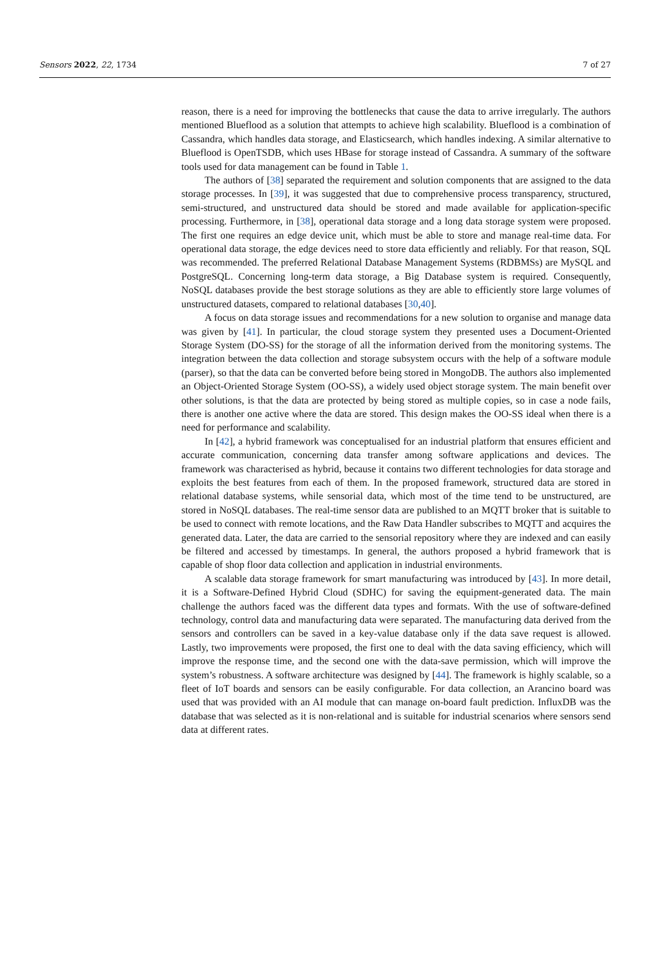Sensors 2022, 22, 1734 7 of 27
reason, there is a need for improving the bottlenecks that cause the data to arrive irregularly. The authors mentioned Blueflood as a solution that attempts to achieve high scalability. Blueflood is a combination of Cassandra, which handles data storage, and Elasticsearch, which handles indexing. A similar alternative to Blueflood is OpenTSDB, which uses HBase for storage instead of Cassandra. A summary of the software tools used for data management can be found in Table 1.
The authors of [38] separated the requirement and solution components that are assigned to the data storage processes. In [39], it was suggested that due to comprehensive process transparency, structured, semi-structured, and unstructured data should be stored and made available for application-specific processing. Furthermore, in [38], operational data storage and a long data storage system were proposed. The first one requires an edge device unit, which must be able to store and manage real-time data. For operational data storage, the edge devices need to store data efficiently and reliably. For that reason, SQL was recommended. The preferred Relational Database Management Systems (RDBMSs) are MySQL and PostgreSQL. Concerning long-term data storage, a Big Database system is required. Consequently, NoSQL databases provide the best storage solutions as they are able to efficiently store large volumes of unstructured datasets, compared to relational databases [30,40].
A focus on data storage issues and recommendations for a new solution to organise and manage data was given by [41]. In particular, the cloud storage system they presented uses a Document-Oriented Storage System (DO-SS) for the storage of all the information derived from the monitoring systems. The integration between the data collection and storage subsystem occurs with the help of a software module (parser), so that the data can be converted before being stored in MongoDB. The authors also implemented an Object-Oriented Storage System (OO-SS), a widely used object storage system. The main benefit over other solutions, is that the data are protected by being stored as multiple copies, so in case a node fails, there is another one active where the data are stored. This design makes the OO-SS ideal when there is a need for performance and scalability.
In [42], a hybrid framework was conceptualised for an industrial platform that ensures efficient and accurate communication, concerning data transfer among software applications and devices. The framework was characterised as hybrid, because it contains two different technologies for data storage and exploits the best features from each of them. In the proposed framework, structured data are stored in relational database systems, while sensorial data, which most of the time tend to be unstructured, are stored in NoSQL databases. The real-time sensor data are published to an MQTT broker that is suitable to be used to connect with remote locations, and the Raw Data Handler subscribes to MQTT and acquires the generated data. Later, the data are carried to the sensorial repository where they are indexed and can easily be filtered and accessed by timestamps. In general, the authors proposed a hybrid framework that is capable of shop floor data collection and application in industrial environments.
A scalable data storage framework for smart manufacturing was introduced by [43]. In more detail, it is a Software-Defined Hybrid Cloud (SDHC) for saving the equipment-generated data. The main challenge the authors faced was the different data types and formats. With the use of software-defined technology, control data and manufacturing data were separated. The manufacturing data derived from the sensors and controllers can be saved in a key-value database only if the data save request is allowed. Lastly, two improvements were proposed, the first one to deal with the data saving efficiency, which will improve the response time, and the second one with the data-save permission, which will improve the system’s robustness. A software architecture was designed by [44]. The framework is highly scalable, so a fleet of IoT boards and sensors can be easily configurable. For data collection, an Arancino board was used that was provided with an AI module that can manage on-board fault prediction. InfluxDB was the database that was selected as it is non-relational and is suitable for industrial scenarios where sensors send data at different rates.